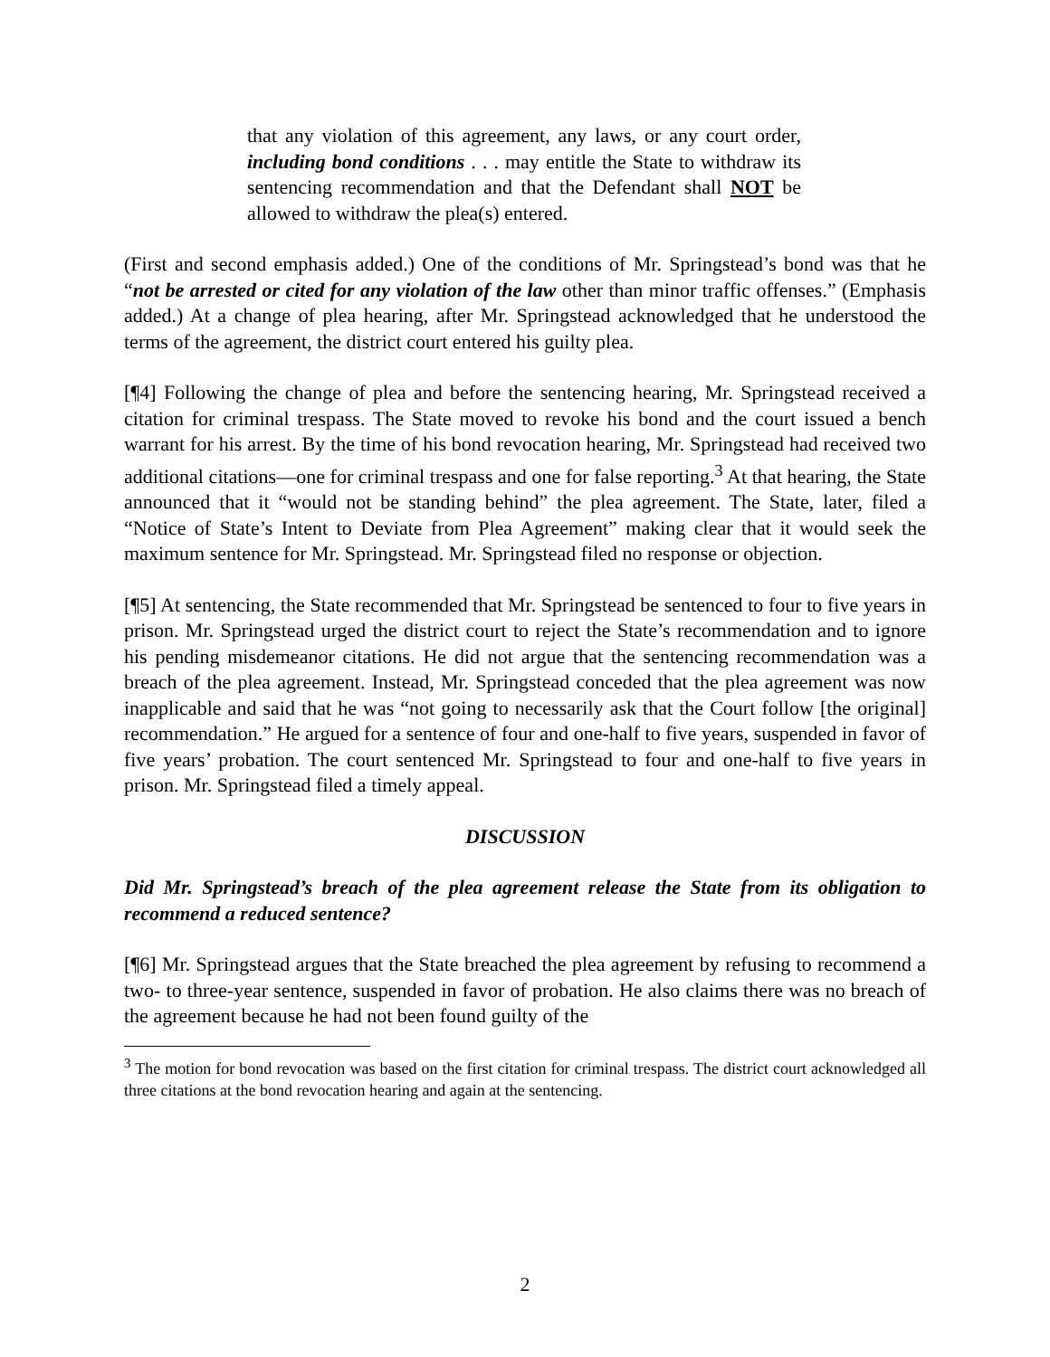that any violation of this agreement, any laws, or any court order, including bond conditions . . . may entitle the State to withdraw its sentencing recommendation and that the Defendant shall NOT be allowed to withdraw the plea(s) entered.
(First and second emphasis added.) One of the conditions of Mr. Springstead’s bond was that he “not be arrested or cited for any violation of the law other than minor traffic offenses.” (Emphasis added.) At a change of plea hearing, after Mr. Springstead acknowledged that he understood the terms of the agreement, the district court entered his guilty plea.
[¶4] Following the change of plea and before the sentencing hearing, Mr. Springstead received a citation for criminal trespass. The State moved to revoke his bond and the court issued a bench warrant for his arrest. By the time of his bond revocation hearing, Mr. Springstead had received two additional citations—one for criminal trespass and one for false reporting.<sup>3</sup> At that hearing, the State announced that it “would not be standing behind” the plea agreement. The State, later, filed a “Notice of State’s Intent to Deviate from Plea Agreement” making clear that it would seek the maximum sentence for Mr. Springstead. Mr. Springstead filed no response or objection.
[¶5] At sentencing, the State recommended that Mr. Springstead be sentenced to four to five years in prison. Mr. Springstead urged the district court to reject the State’s recommendation and to ignore his pending misdemeanor citations. He did not argue that the sentencing recommendation was a breach of the plea agreement. Instead, Mr. Springstead conceded that the plea agreement was now inapplicable and said that he was “not going to necessarily ask that the Court follow [the original] recommendation.” He argued for a sentence of four and one-half to five years, suspended in favor of five years’ probation. The court sentenced Mr. Springstead to four and one-half to five years in prison. Mr. Springstead filed a timely appeal.
DISCUSSION
Did Mr. Springstead’s breach of the plea agreement release the State from its obligation to recommend a reduced sentence?
[¶6] Mr. Springstead argues that the State breached the plea agreement by refusing to recommend a two- to three-year sentence, suspended in favor of probation. He also claims there was no breach of the agreement because he had not been found guilty of the
<sup>3</sup> The motion for bond revocation was based on the first citation for criminal trespass. The district court acknowledged all three citations at the bond revocation hearing and again at the sentencing.
2